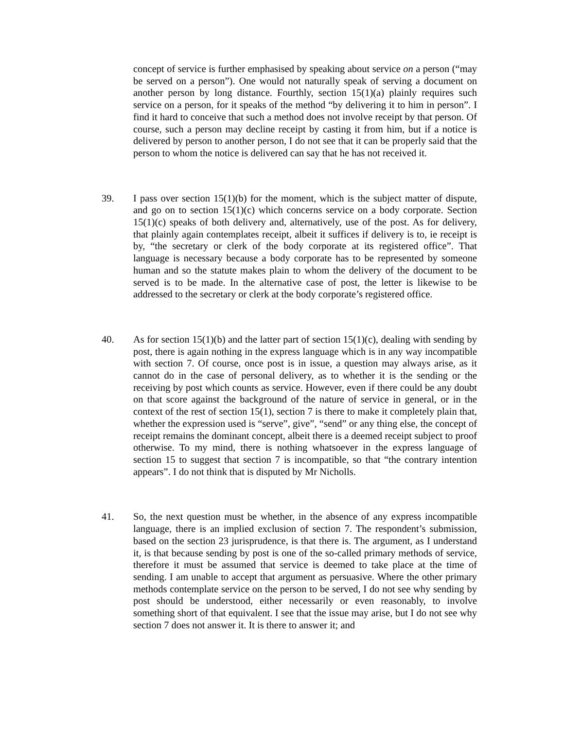concept of service is further emphasised by speaking about service on a person (“may be served on a person”). One would not naturally speak of serving a document on another person by long distance. Fourthly, section 15(1)(a) plainly requires such service on a person, for it speaks of the method “by delivering it to him in person”. I find it hard to conceive that such a method does not involve receipt by that person. Of course, such a person may decline receipt by casting it from him, but if a notice is delivered by person to another person, I do not see that it can be properly said that the person to whom the notice is delivered can say that he has not received it.
39. I pass over section 15(1)(b) for the moment, which is the subject matter of dispute, and go on to section 15(1)(c) which concerns service on a body corporate. Section 15(1)(c) speaks of both delivery and, alternatively, use of the post. As for delivery, that plainly again contemplates receipt, albeit it suffices if delivery is to, ie receipt is by, “the secretary or clerk of the body corporate at its registered office”. That language is necessary because a body corporate has to be represented by someone human and so the statute makes plain to whom the delivery of the document to be served is to be made. In the alternative case of post, the letter is likewise to be addressed to the secretary or clerk at the body corporate’s registered office.
40. As for section 15(1)(b) and the latter part of section 15(1)(c), dealing with sending by post, there is again nothing in the express language which is in any way incompatible with section 7. Of course, once post is in issue, a question may always arise, as it cannot do in the case of personal delivery, as to whether it is the sending or the receiving by post which counts as service. However, even if there could be any doubt on that score against the background of the nature of service in general, or in the context of the rest of section 15(1), section 7 is there to make it completely plain that, whether the expression used is “serve”, give”, “send” or any thing else, the concept of receipt remains the dominant concept, albeit there is a deemed receipt subject to proof otherwise. To my mind, there is nothing whatsoever in the express language of section 15 to suggest that section 7 is incompatible, so that “the contrary intention appears”. I do not think that is disputed by Mr Nicholls.
41. So, the next question must be whether, in the absence of any express incompatible language, there is an implied exclusion of section 7. The respondent’s submission, based on the section 23 jurisprudence, is that there is. The argument, as I understand it, is that because sending by post is one of the so-called primary methods of service, therefore it must be assumed that service is deemed to take place at the time of sending. I am unable to accept that argument as persuasive. Where the other primary methods contemplate service on the person to be served, I do not see why sending by post should be understood, either necessarily or even reasonably, to involve something short of that equivalent. I see that the issue may arise, but I do not see why section 7 does not answer it. It is there to answer it; and